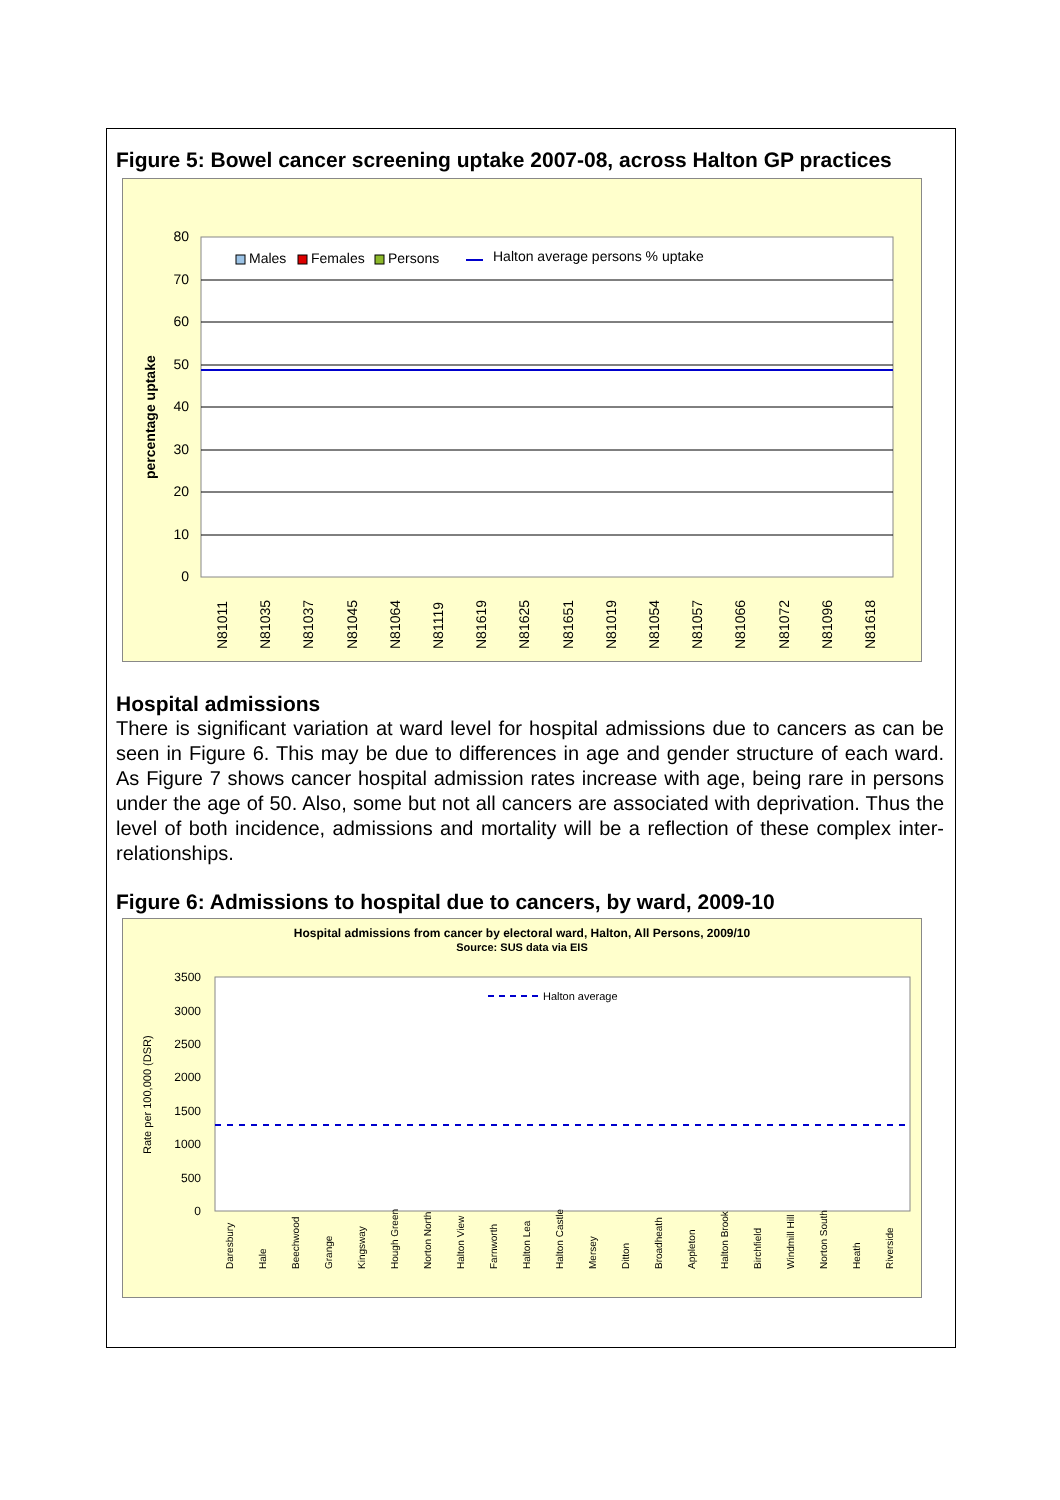Figure 5: Bowel cancer screening uptake 2007-08, across Halton GP practices
80
70
60
50
40
30
20
10
0
percentage uptake
Males
Females
Persons
Halton average persons % uptake
N81011
N81035
N81037
N81045
N81064
N81119
N81619
N81625
N81651
N81019
N81054
N81057
N81066
N81072
N81096
N81618
Hospital admissions
There is significant variation at ward level for hospital admissions due to cancers as can be seen in Figure 6. This may be due to differences in age and gender structure of each ward. As Figure 7 shows cancer hospital admission rates increase with age, being rare in persons under the age of 50. Also, some but not all cancers are associated with deprivation. Thus the level of both incidence, admissions and mortality will be a reflection of these complex inter-relationships.
Figure 6: Admissions to hospital due to cancers, by ward, 2009-10
Hospital admissions from cancer by electoral ward, Halton, All Persons, 2009/10
Source: SUS data via EIS
3500
3000
2500
2000
1500
1000
500
0
Rate per 100,000 (DSR)
Halton average
Daresbury
Hale
Beechwood
Grange
Kingsway
Hough Green
Norton North
Halton View
Farnworth
Halton Lea
Halton Castle
Mersey
Ditton
Broadheath
Appleton
Halton Brook
Birchfield
Windmill Hill
Norton South
Heath
Riverside